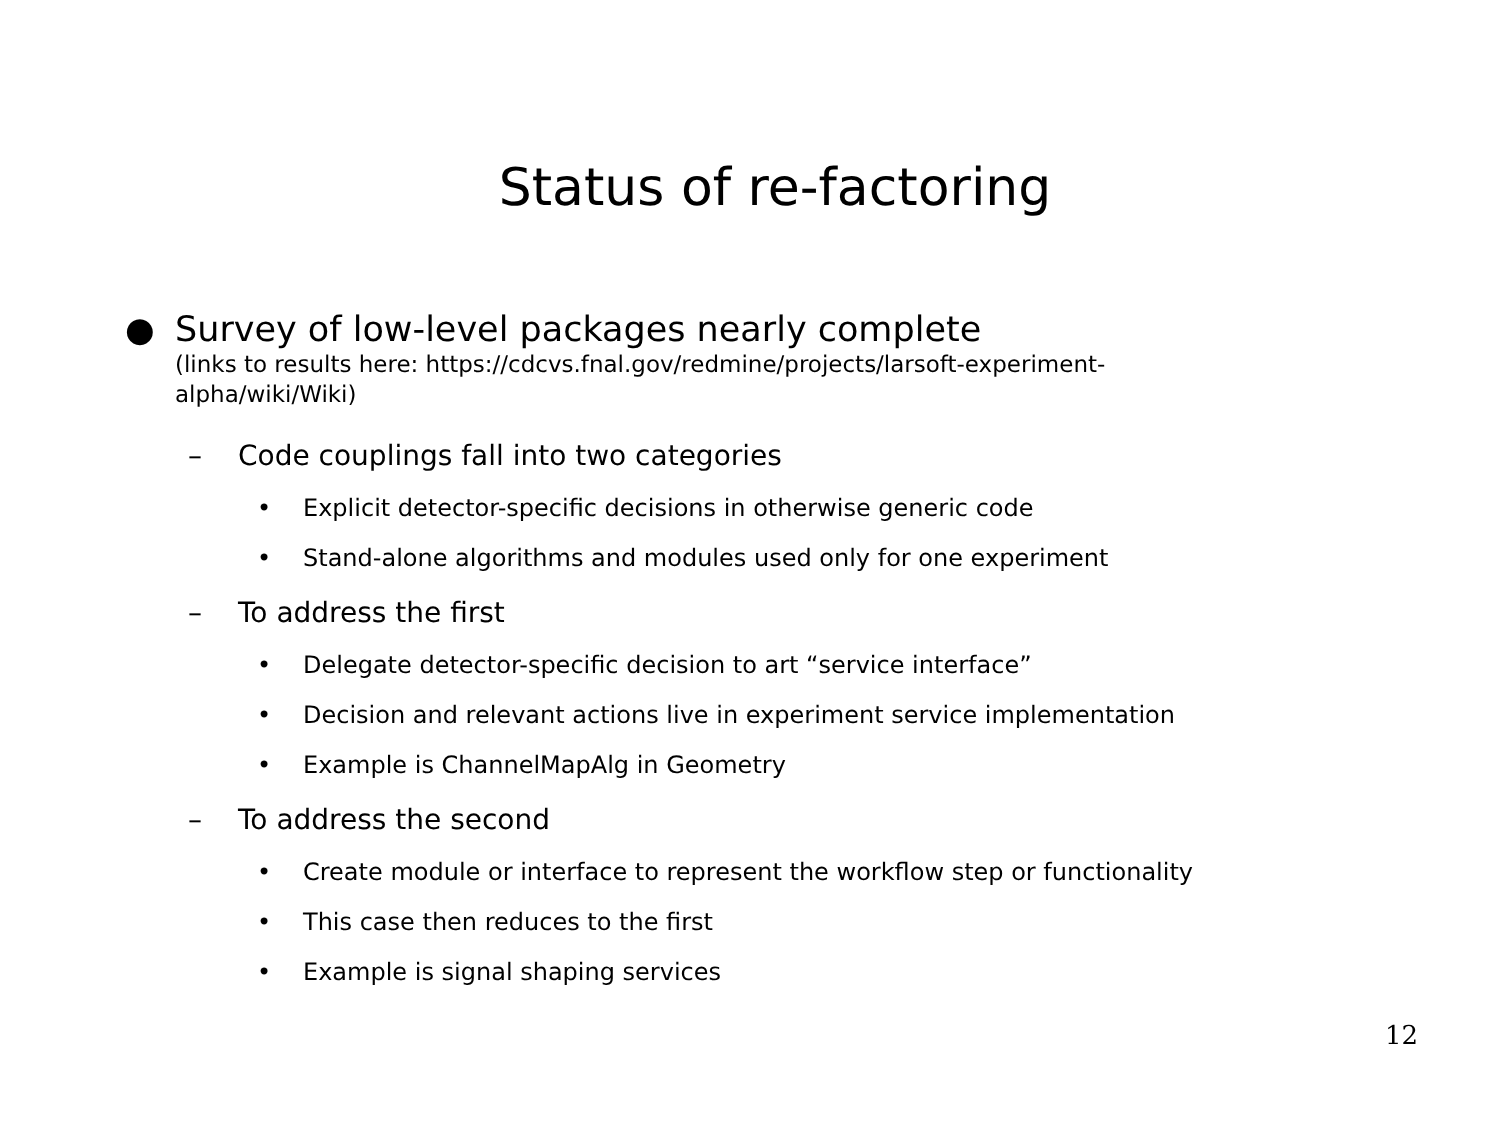Status of re-factoring
●
Survey of low-level packages nearly complete
(links to results here: https://cdcvs.fnal.gov/redmine/projects/larsoft-experiment-alpha/wiki/Wiki)
– Code couplings fall into two categories
• Explicit detector-specific decisions in otherwise generic code
• Stand-alone algorithms and modules used only for one experiment
– To address the first
• Delegate detector-specific decision to art “service interface”
• Decision and relevant actions live in experiment service implementation
• Example is ChannelMapAlg in Geometry
– To address the second
• Create module or interface to represent the workflow step or functionality
• This case then reduces to the first
• Example is signal shaping services
12